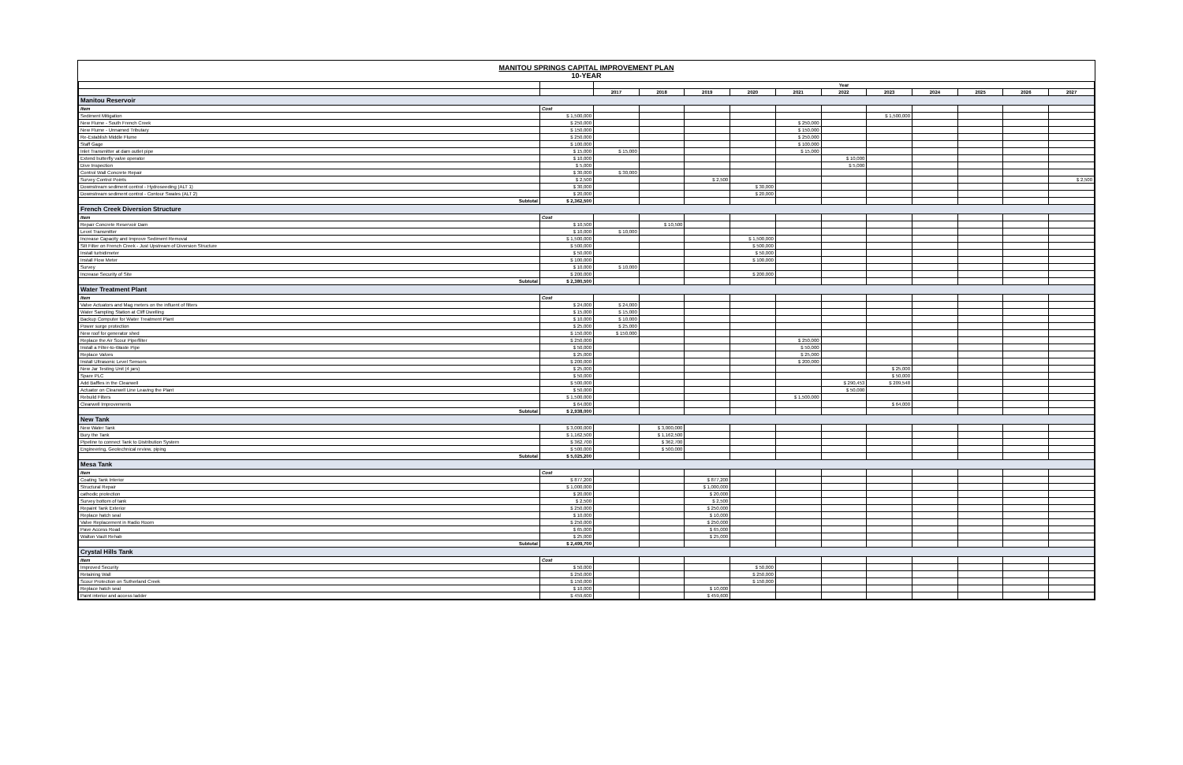MANITOU SPRINGS CAPITAL IMPROVEMENT PLAN
10-YEAR
| | | Year | | | | | | | | | | |
| | | 2017 | 2018 | 2019 | 2020 | 2021 | 2022 | 2023 | 2024 | 2025 | 2026 | 2027 |
| Manitou Reservoir | | | | | | | | | | | | |
| Item | Cost | | | | | | | | | | | |
| Sediment Mitigation | $ 1,500,000 | | | | | | | $ 1,500,000 | | | | |
| New Flume - South French Creek | $ 250,000 | | | | | $ 250,000 | | | | | | |
| New Flume - Unnamed Tributary | $ 150,000 | | | | | $ 150,000 | | | | | | |
| Re-Establish Middle Flume | $ 250,000 | | | | | $ 250,000 | | | | | | |
| Staff Gage | $ 100,000 | | | | | $ 100,000 | | | | | | |
| Inlet Transmitter at dam outlet pipe | $ 15,000 | $ 15,000 | | | | $ 15,000 | | | | | | |
| Extend butterfly valve operator | $ 10,000 | | | | | | $ 10,000 | | | | | |
| Dive Inspection | $ 5,000 | | | | | | $ 5,000 | | | | | |
| Control Wall Concrete Repair | $ 30,000 | $ 30,000 | | | | | | | | | | |
| Survey Control Points | $ 2,500 | | | $ 2,500 | | | | | | | | $ 2,500 |
| Downstream sediment control - Hydroseeding (ALT 1) | $ 30,000 | | | | $ 30,000 | | | | | | | |
| Downstream sediment control - Contour Swales (ALT 2) | $ 20,000 | | | | $ 20,000 | | | | | | | |
| Subtotal | $ 2,362,500 | | | | | | | | | | | |
| French Creek Diversion Structure | | | | | | | | | | | | |
| Item | Cost | | | | | | | | | | | |
| Repair Concrete Reservoir Dam | $ 10,500 | | $ 10,500 | | | | | | | | | |
| Level Transmitter | $ 10,000 | $ 10,000 | | | | | | | | | | |
| Increase Capacity and Improve Sediment Removal | $ 1,500,000 | | | | $ 1,500,000 | | | | | | | |
| Silt Filter on French Creek - Just Upstream of Diversion Structure | $ 500,000 | | | | $ 500,000 | | | | | | | |
| Install turbidimeter | $ 50,000 | | | | $ 50,000 | | | | | | | |
| Install Flow Meter | $ 100,000 | | | | $ 100,000 | | | | | | | |
| Survey | $ 10,000 | $ 10,000 | | | | | | | | | | |
| Increase Security of Site | $ 200,000 | | | | $ 200,000 | | | | | | | |
| Subtotal | $ 2,380,500 | | | | | | | | | | | |
| Water Treatment Plant | | | | | | | | | | | | |
| Item | Cost | | | | | | | | | | | |
| Valve Actuators and Mag meters on the influent of filters | $ 24,000 | $ 24,000 | | | | | | | | | | |
| Water Sampling Station at Cliff Dwelling | $ 15,000 | $ 15,000 | | | | | | | | | | |
| Backup Computer for Water Treatment Plant | $ 10,000 | $ 10,000 | | | | | | | | | | |
| Power surge protection | $ 25,000 | $ 25,000 | | | | | | | | | | |
| New roof for generator shed | $ 150,000 | $ 150,000 | | | | | | | | | | |
| Replace the Air Scour Pipe/filter | $ 250,000 | | | | | $ 250,000 | | | | | | |
| Install a Filter-to-Waste Pipe | $ 50,000 | | | | | $ 50,000 | | | | | | |
| Replace Valves | $ 25,000 | | | | | $ 25,000 | | | | | | |
| Install Ultrasonic Level Sensors | $ 200,000 | | | | | $ 200,000 | | | | | | |
| New Jar Testing Unit (4 jars) | $ 25,000 | | | | | | | $ 25,000 | | | | |
| Spare PLC | $ 50,000 | | | | | | | $ 50,000 | | | | |
| Add Baffles in the Clearwell | $ 500,000 | | | | | | $ 290,453 | $ 209,548 | | | | |
| Actuator on Clearwell Line Leaving the Plant | $ 50,000 | | | | | | $ 50,000 | | | | | |
| Rebuild Filters | $ 1,500,000 | | | | | $ 1,500,000 | | | | | | |
| Clearwell Improvements | $ 64,000 | | | | | | | $ 64,000 | | | | |
| Subtotal | $ 2,938,000 | | | | | | | | | | | |
| New Tank | | | | | | | | | | | | |
| New Water Tank | $ 3,000,000 | | $ 3,000,000 | | | | | | | | | |
| Bury the Tank | $ 1,162,500 | | $ 1,162,500 | | | | | | | | | |
| Pipeline to connect Tank to Distribution System | $ 362,700 | | $ 362,700 | | | | | | | | | |
| Engineering, Geotechnical review, piping | $ 500,000 | | $ 500,000 | | | | | | | | | |
| Subtotal | $ 5,025,200 | | | | | | | | | | | |
| Mesa Tank | | | | | | | | | | | | |
| Item | Cost | | | | | | | | | | | |
| Coating Tank Interior | $ 877,200 | | | $ 877,200 | | | | | | | | |
| Structural Repair | $ 1,000,000 | | | $ 1,000,000 | | | | | | | | |
| cathodic protection | $ 20,000 | | | $ 20,000 | | | | | | | | |
| Survey bottom of tank | $ 2,500 | | | $ 2,500 | | | | | | | | |
| Repaint Tank Exterior | $ 250,000 | | | $ 250,000 | | | | | | | | |
| Replace hatch seal | $ 10,000 | | | $ 10,000 | | | | | | | | |
| Valve Replacement in Radio Room | $ 250,000 | | | $ 250,000 | | | | | | | | |
| Pave Access Road | $ 65,000 | | | $ 65,000 | | | | | | | | |
| Walton Vault Rehab | $ 25,000 | | | $ 25,000 | | | | | | | | |
| Subtotal | $ 2,499,700 | | | | | | | | | | | |
| Crystal Hills Tank | | | | | | | | | | | | |
| Item | Cost | | | | | | | | | | | |
| Improved Security | $ 50,000 | | | | $ 50,000 | | | | | | | |
| Retaining Wall | $ 250,000 | | | | $ 250,000 | | | | | | | |
| Scour Protection on Sutherland Creek | $ 150,000 | | | | $ 150,000 | | | | | | | |
| Replace hatch seal | $ 10,000 | | | $ 10,000 | | | | | | | | |
| Paint interior and access ladder | $ 459,600 | | | $ 459,600 | | | | | | | | |